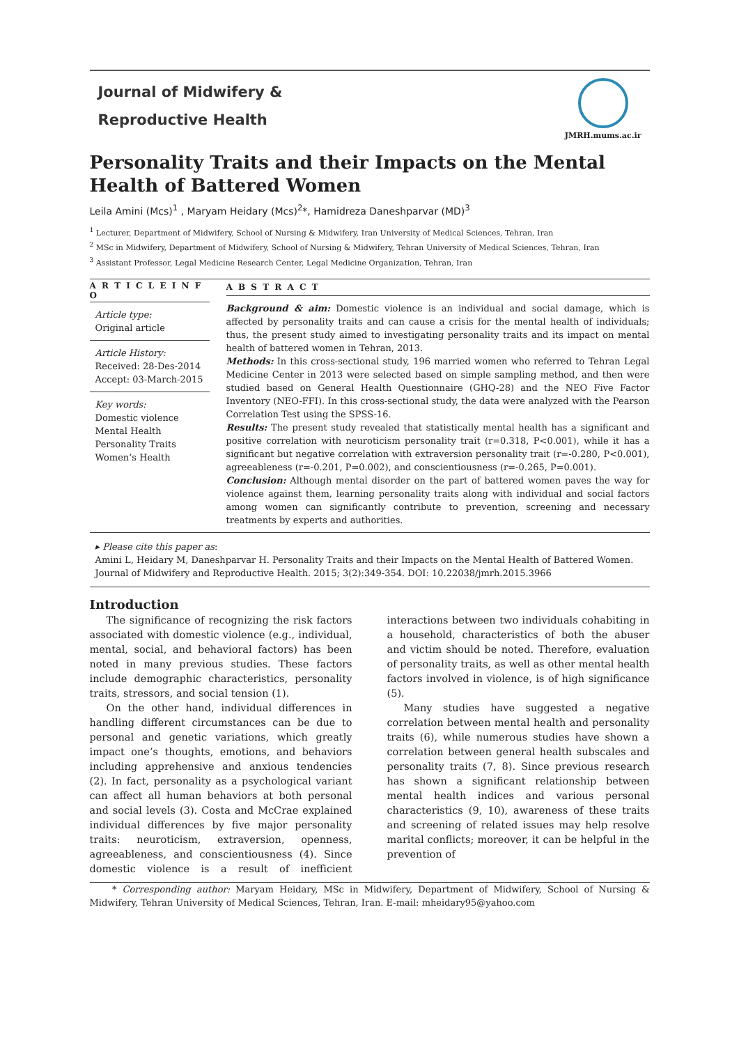Journal of Midwifery &
Reproductive Health
JMRH.mums.ac.ir
Personality Traits and their Impacts on the Mental Health of Battered Women
Leila Amini (Mcs)<sup>1</sup> , Maryam Heidary (Mcs)<sup>2</sup>*, Hamidreza Daneshparvar (MD)<sup>3</sup>
<sup>1</sup> Lecturer, Department of Midwifery, School of Nursing & Midwifery, Iran University of Medical Sciences, Tehran, Iran
<sup>2</sup> MSc in Midwifery, Department of Midwifery, School of Nursing & Midwifery, Tehran University of Medical Sciences, Tehran, Iran
<sup>3</sup> Assistant Professor, Legal Medicine Research Center, Legal Medicine Organization, Tehran, Iran
A R T I C L E I N F O
Article type:
Original article
Article History:
Received: 28-Des-2014
Accept: 03-March-2015
Key words:
Domestic violence
Mental Health
Personality Traits
Women’s Health
A B S T R A C T
Background & aim: Domestic violence is an individual and social damage, which is affected by personality traits and can cause a crisis for the mental health of individuals; thus, the present study aimed to investigating personality traits and its impact on mental health of battered women in Tehran, 2013.
Methods: In this cross-sectional study, 196 married women who referred to Tehran Legal Medicine Center in 2013 were selected based on simple sampling method, and then were studied based on General Health Questionnaire (GHQ-28) and the NEO Five Factor Inventory (NEO-FFI). In this cross-sectional study, the data were analyzed with the Pearson Correlation Test using the SPSS-16.
Results: The present study revealed that statistically mental health has a significant and positive correlation with neuroticism personality trait (r=0.318, P<0.001), while it has a significant but negative correlation with extraversion personality trait (r=-0.280, P<0.001), agreeableness (r=-0.201, P=0.002), and conscientiousness (r=-0.265, P=0.001).
Conclusion: Although mental disorder on the part of battered women paves the way for violence against them, learning personality traits along with individual and social factors among women can significantly contribute to prevention, screening and necessary treatments by experts and authorities.
▸ Please cite this paper as:
Amini L, Heidary M, Daneshparvar H. Personality Traits and their Impacts on the Mental Health of Battered Women. Journal of Midwifery and Reproductive Health. 2015; 3(2):349-354. DOI: 10.22038/jmrh.2015.3966
Introduction
The significance of recognizing the risk factors associated with domestic violence (e.g., individual, mental, social, and behavioral factors) has been noted in many previous studies. These factors include demographic characteristics, personality traits, stressors, and social tension (1).
On the other hand, individual differences in handling different circumstances can be due to personal and genetic variations, which greatly impact one’s thoughts, emotions, and behaviors including apprehensive and anxious tendencies (2). In fact, personality as a psychological variant can affect all human behaviors at both personal and social levels (3). Costa and McCrae explained individual differences by five major personality traits: neuroticism, extraversion, openness, agreeableness, and conscientiousness (4). Since domestic violence is a result of inefficient interactions between two individuals cohabiting in a household, characteristics of both the abuser and victim should be noted. Therefore, evaluation of personality traits, as well as other mental health factors involved in violence, is of high significance (5).
Many studies have suggested a negative correlation between mental health and personality traits (6), while numerous studies have shown a correlation between general health subscales and personality traits (7, 8). Since previous research has shown a significant relationship between mental health indices and various personal characteristics (9, 10), awareness of these traits and screening of related issues may help resolve marital conflicts; moreover, it can be helpful in the prevention of
* Corresponding author: Maryam Heidary, MSc in Midwifery, Department of Midwifery, School of Nursing & Midwifery, Tehran University of Medical Sciences, Tehran, Iran. E-mail: mheidary95@yahoo.com